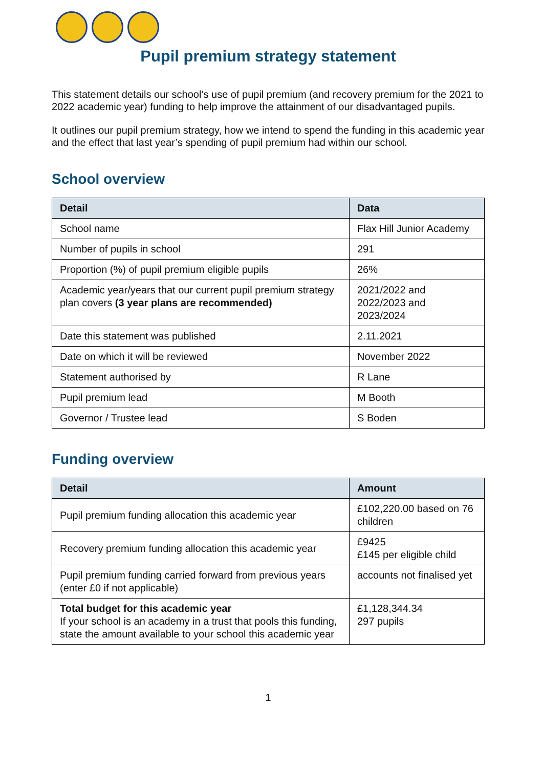Pupil premium strategy statement
This statement details our school’s use of pupil premium (and recovery premium for the 2021 to 2022 academic year) funding to help improve the attainment of our disadvantaged pupils.
It outlines our pupil premium strategy, how we intend to spend the funding in this academic year and the effect that last year’s spending of pupil premium had within our school.
School overview
| Detail | Data |
| --- | --- |
| School name | Flax Hill Junior Academy |
| Number of pupils in school | 291 |
| Proportion (%) of pupil premium eligible pupils | 26% |
| Academic year/years that our current pupil premium strategy plan covers (3 year plans are recommended) | 2021/2022 and 2022/2023 and 2023/2024 |
| Date this statement was published | 2.11.2021 |
| Date on which it will be reviewed | November 2022 |
| Statement authorised by | R Lane |
| Pupil premium lead | M Booth |
| Governor / Trustee lead | S Boden |
Funding overview
| Detail | Amount |
| --- | --- |
| Pupil premium funding allocation this academic year | £102,220.00 based on 76 children |
| Recovery premium funding allocation this academic year | £9425 £145 per eligible child |
| Pupil premium funding carried forward from previous years (enter £0 if not applicable) | accounts not finalised yet |
| Total budget for this academic year If your school is an academy in a trust that pools this funding, state the amount available to your school this academic year | £1,128,344.34 297 pupils |
1